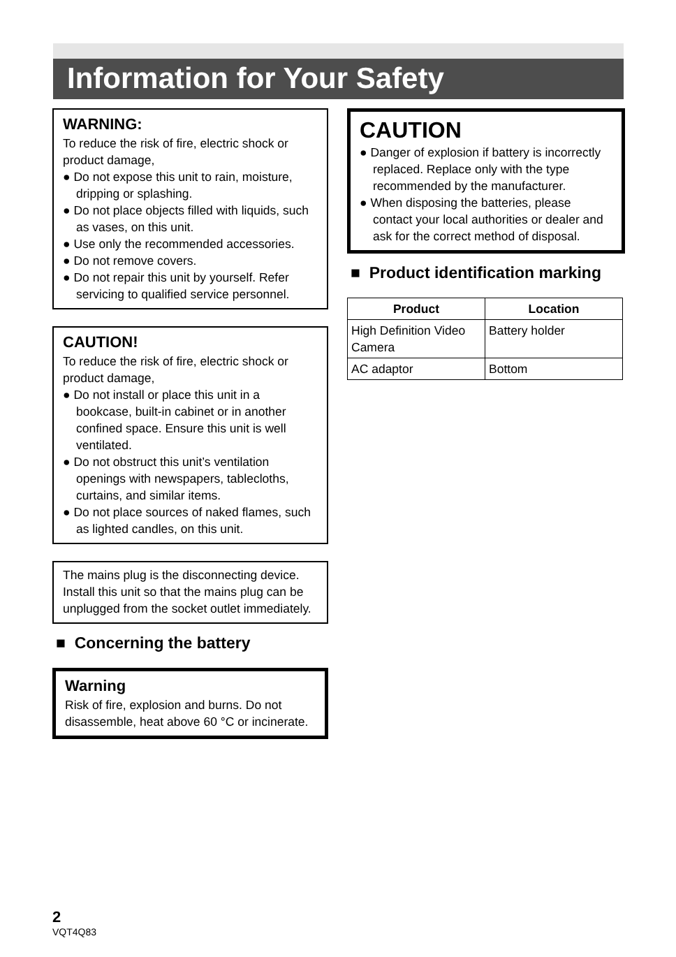Information for Your Safety
WARNING:
To reduce the risk of fire, electric shock or product damage,
● Do not expose this unit to rain, moisture, dripping or splashing.
● Do not place objects filled with liquids, such as vases, on this unit.
● Use only the recommended accessories.
● Do not remove covers.
● Do not repair this unit by yourself. Refer servicing to qualified service personnel.
CAUTION!
To reduce the risk of fire, electric shock or product damage,
● Do not install or place this unit in a bookcase, built-in cabinet or in another confined space. Ensure this unit is well ventilated.
● Do not obstruct this unit’s ventilation openings with newspapers, tablecloths, curtains, and similar items.
● Do not place sources of naked flames, such as lighted candles, on this unit.
The mains plug is the disconnecting device. Install this unit so that the mains plug can be unplugged from the socket outlet immediately.
■ Concerning the battery
Warning
Risk of fire, explosion and burns. Do not disassemble, heat above 60 °C or incinerate.
CAUTION
● Danger of explosion if battery is incorrectly replaced. Replace only with the type recommended by the manufacturer.
● When disposing the batteries, please contact your local authorities or dealer and ask for the correct method of disposal.
■ Product identification marking
| Product | Location |
| --- | --- |
| High Definition Video Camera | Battery holder |
| AC adaptor | Bottom |
2
VQT4Q83